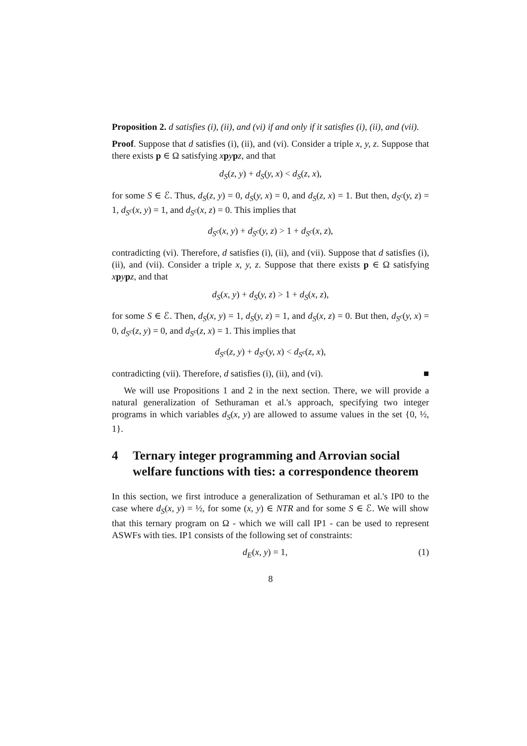Proposition 2. d satisfies (i), (ii), and (vi) if and only if it satisfies (i), (ii), and (vii).
Proof. Suppose that d satisfies (i), (ii), and (vi). Consider a triple x, y, z. Suppose that there exists p ∈ Ω satisfying xpypz, and that
d<sub>S</sub>(z, y) + d<sub>S</sub>(y, x) < d<sub>S</sub>(z, x),
for some S ∈ ℰ. Thus, d<sub>S</sub>(z, y) = 0, d<sub>S</sub>(y, x) = 0, and d<sub>S</sub>(z, x) = 1. But then, d<sub>S<sup>c</sup></sub>(y, z) = 1, d<sub>S<sup>c</sup></sub>(x, y) = 1, and d<sub>S<sup>c</sup></sub>(x, z) = 0. This implies that
d<sub>S<sup>c</sup></sub>(x, y) + d<sub>S<sup>c</sup></sub>(y, z) > 1 + d<sub>S<sup>c</sup></sub>(x, z),
contradicting (vi). Therefore, d satisfies (i), (ii), and (vii). Suppose that d satisfies (i), (ii), and (vii). Consider a triple x, y, z. Suppose that there exists p ∈ Ω satisfying xpypz, and that
d<sub>S</sub>(x, y) + d<sub>S</sub>(y, z) > 1 + d<sub>S</sub>(x, z),
for some S ∈ ℰ. Then, d<sub>S</sub>(x, y) = 1, d<sub>S</sub>(y, z) = 1, and d<sub>S</sub>(x, z) = 0. But then, d<sub>S<sup>c</sup></sub>(y, x) = 0, d<sub>S<sup>c</sup></sub>(z, y) = 0, and d<sub>S<sup>c</sup></sub>(z, x) = 1. This implies that
d<sub>S<sup>c</sup></sub>(z, y) + d<sub>S<sup>c</sup></sub>(y, x) < d<sub>S<sup>c</sup></sub>(z, x),
contradicting (vii). Therefore, d satisfies (i), (ii), and (vi). ■
We will use Propositions 1 and 2 in the next section. There, we will provide a natural generalization of Sethuraman et al.'s approach, specifying two integer programs in which variables d<sub>S</sub>(x, y) are allowed to assume values in the set {0, ½, 1}.
4 Ternary integer programming and Arrovian social welfare functions with ties: a correspondence theorem
In this section, we first introduce a generalization of Sethuraman et al.'s IP0 to the case where d<sub>S</sub>(x, y) = ½, for some (x, y) ∈ NTR and for some S ∈ ℰ. We will show that this ternary program on Ω - which we will call IP1 - can be used to represent ASWFs with ties. IP1 consists of the following set of constraints:
d<sub>E</sub>(x, y) = 1, (1)
8